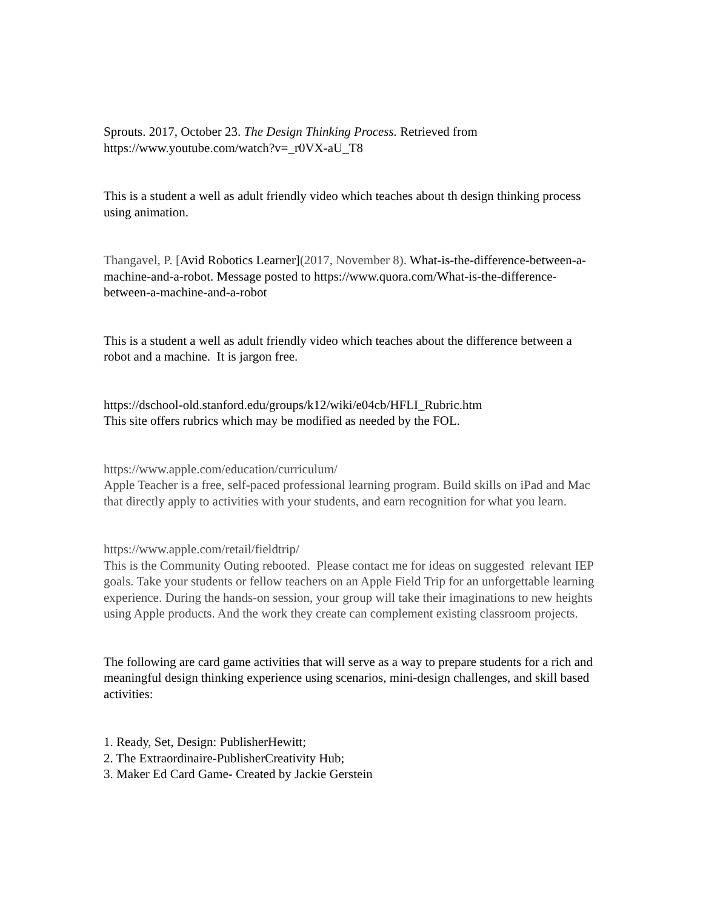Sprouts. 2017, October 23. The Design Thinking Process. Retrieved from https://www.youtube.com/watch?v=_r0VX-aU_T8
This is a student a well as adult friendly video which teaches about th design thinking process using animation.
Thangavel, P. [Avid Robotics Learner](2017, November 8). What-is-the-difference-between-a-machine-and-a-robot. Message posted to https://www.quora.com/What-is-the-difference-between-a-machine-and-a-robot
This is a student a well as adult friendly video which teaches about the difference between a robot and a machine. It is jargon free.
https://dschool-old.stanford.edu/groups/k12/wiki/e04cb/HFLI_Rubric.htm
This site offers rubrics which may be modified as needed by the FOL.
https://www.apple.com/education/curriculum/
Apple Teacher is a free, self-paced professional learning program. Build skills on iPad and Mac that directly apply to activities with your students, and earn recognition for what you learn.
https://www.apple.com/retail/fieldtrip/
This is the Community Outing rebooted. Please contact me for ideas on suggested relevant IEP goals. Take your students or fellow teachers on an Apple Field Trip for an unforgettable learning experience. During the hands-on session, your group will take their imaginations to new heights using Apple products. And the work they create can complement existing classroom projects.
The following are card game activities that will serve as a way to prepare students for a rich and meaningful design thinking experience using scenarios, mini-design challenges, and skill based activities:
1. Ready, Set, Design: PublisherHewitt;
2. The Extraordinaire-PublisherCreativity Hub;
3. Maker Ed Card Game- Created by Jackie Gerstein